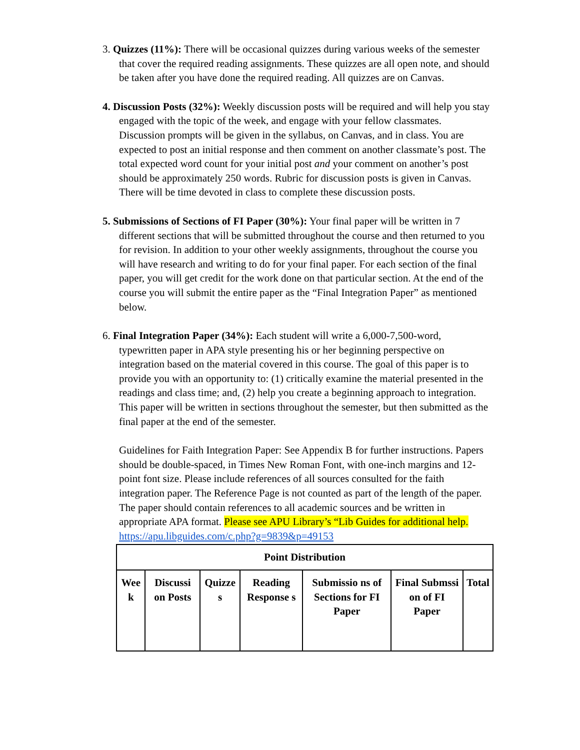3. Quizzes (11%): There will be occasional quizzes during various weeks of the semester that cover the required reading assignments. These quizzes are all open note, and should be taken after you have done the required reading. All quizzes are on Canvas.
4. Discussion Posts (32%): Weekly discussion posts will be required and will help you stay engaged with the topic of the week, and engage with your fellow classmates. Discussion prompts will be given in the syllabus, on Canvas, and in class. You are expected to post an initial response and then comment on another classmate’s post. The total expected word count for your initial post and your comment on another’s post should be approximately 250 words. Rubric for discussion posts is given in Canvas. There will be time devoted in class to complete these discussion posts.
5. Submissions of Sections of FI Paper (30%): Your final paper will be written in 7 different sections that will be submitted throughout the course and then returned to you for revision. In addition to your other weekly assignments, throughout the course you will have research and writing to do for your final paper. For each section of the final paper, you will get credit for the work done on that particular section. At the end of the course you will submit the entire paper as the “Final Integration Paper” as mentioned below.
6. Final Integration Paper (34%): Each student will write a 6,000-7,500-word, typewritten paper in APA style presenting his or her beginning perspective on integration based on the material covered in this course. The goal of this paper is to provide you with an opportunity to: (1) critically examine the material presented in the readings and class time; and, (2) help you create a beginning approach to integration. This paper will be written in sections throughout the semester, but then submitted as the final paper at the end of the semester.
Guidelines for Faith Integration Paper: See Appendix B for further instructions. Papers should be double-spaced, in Times New Roman Font, with one-inch margins and 12-point font size. Please include references of all sources consulted for the faith integration paper. The Reference Page is not counted as part of the length of the paper. The paper should contain references to all academic sources and be written in appropriate APA format. Please see APU Library’s “Lib Guides for additional help. https://apu.libguides.com/c.php?g=9839&p=49153
| Point Distribution | | | | | | |
| --- | --- | --- | --- | --- | --- | --- |
| Wee k | Discussi on Posts | Quizze s | Reading Response s | Submissio ns of Sections for FI Paper | Final Submssi on of FI Paper | Total |